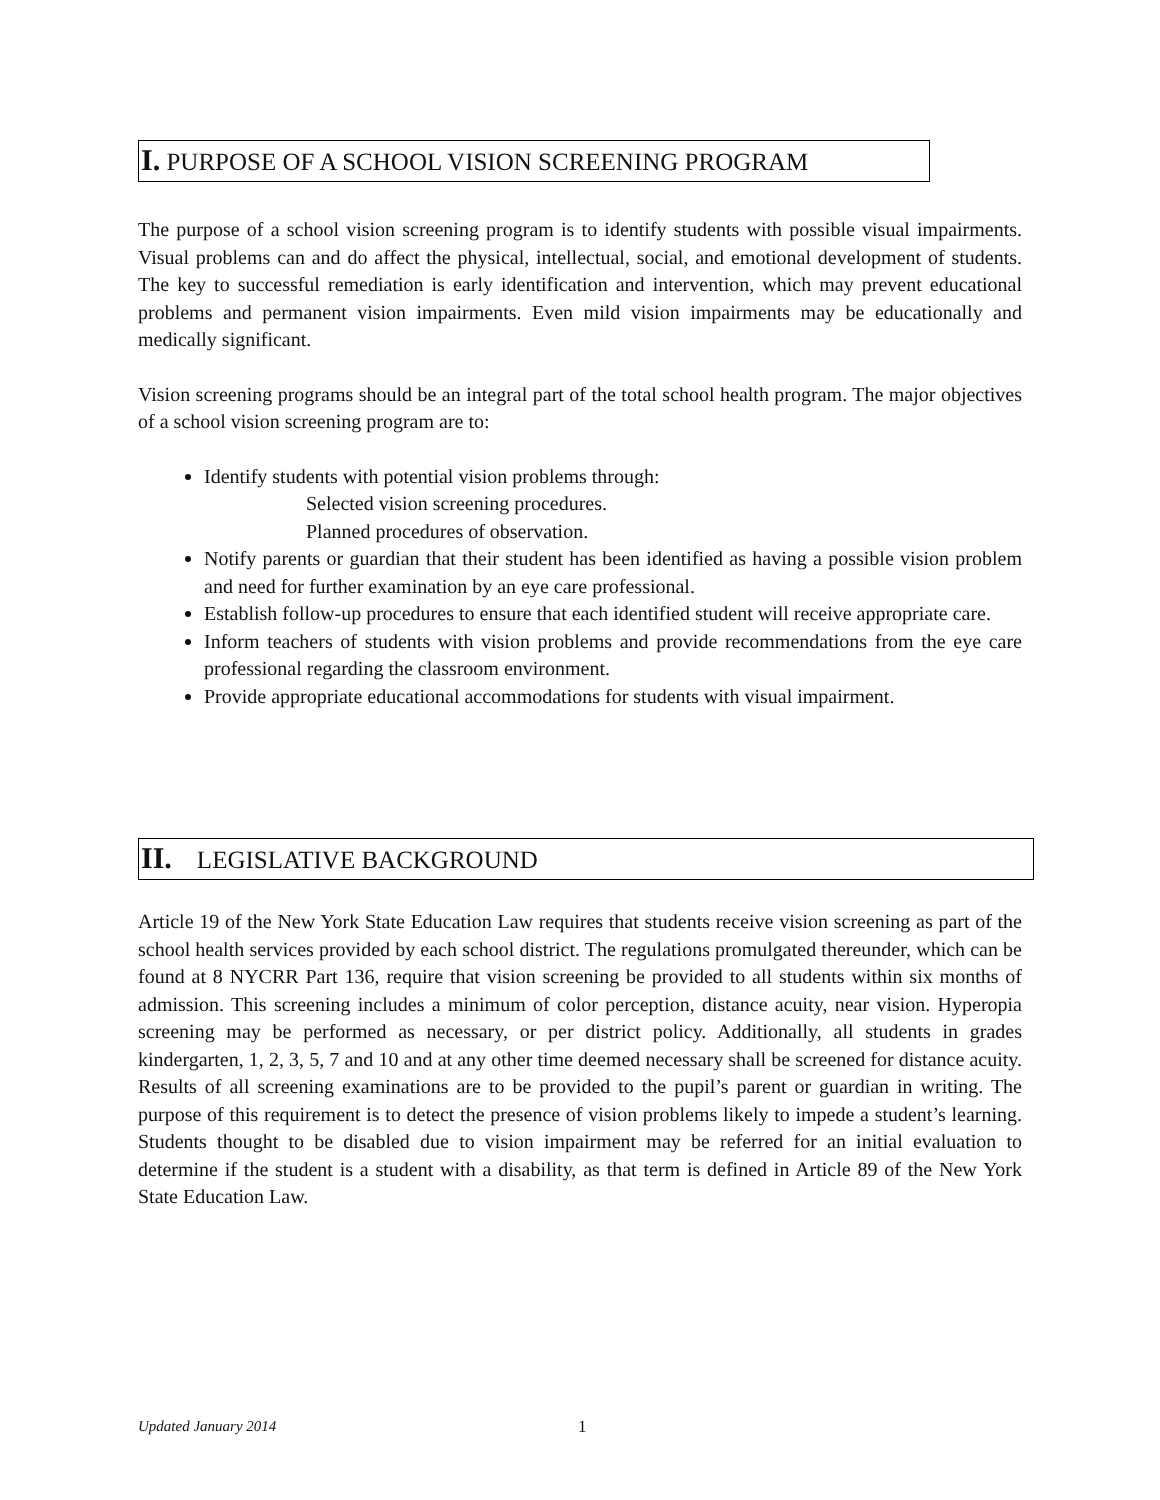I. PURPOSE OF A SCHOOL VISION SCREENING PROGRAM
The purpose of a school vision screening program is to identify students with possible visual impairments. Visual problems can and do affect the physical, intellectual, social, and emotional development of students. The key to successful remediation is early identification and intervention, which may prevent educational problems and permanent vision impairments. Even mild vision impairments may be educationally and medically significant.
Vision screening programs should be an integral part of the total school health program. The major objectives of a school vision screening program are to:
Identify students with potential vision problems through:
Selected vision screening procedures.
Planned procedures of observation.
Notify parents or guardian that their student has been identified as having a possible vision problem and need for further examination by an eye care professional.
Establish follow-up procedures to ensure that each identified student will receive appropriate care.
Inform teachers of students with vision problems and provide recommendations from the eye care professional regarding the classroom environment.
Provide appropriate educational accommodations for students with visual impairment.
II. LEGISLATIVE BACKGROUND
Article 19 of the New York State Education Law requires that students receive vision screening as part of the school health services provided by each school district. The regulations promulgated thereunder, which can be found at 8 NYCRR Part 136, require that vision screening be provided to all students within six months of admission. This screening includes a minimum of color perception, distance acuity, near vision. Hyperopia screening may be performed as necessary, or per district policy. Additionally, all students in grades kindergarten, 1, 2, 3, 5, 7 and 10 and at any other time deemed necessary shall be screened for distance acuity. Results of all screening examinations are to be provided to the pupil’s parent or guardian in writing. The purpose of this requirement is to detect the presence of vision problems likely to impede a student’s learning. Students thought to be disabled due to vision impairment may be referred for an initial evaluation to determine if the student is a student with a disability, as that term is defined in Article 89 of the New York State Education Law.
Updated January 2014 1